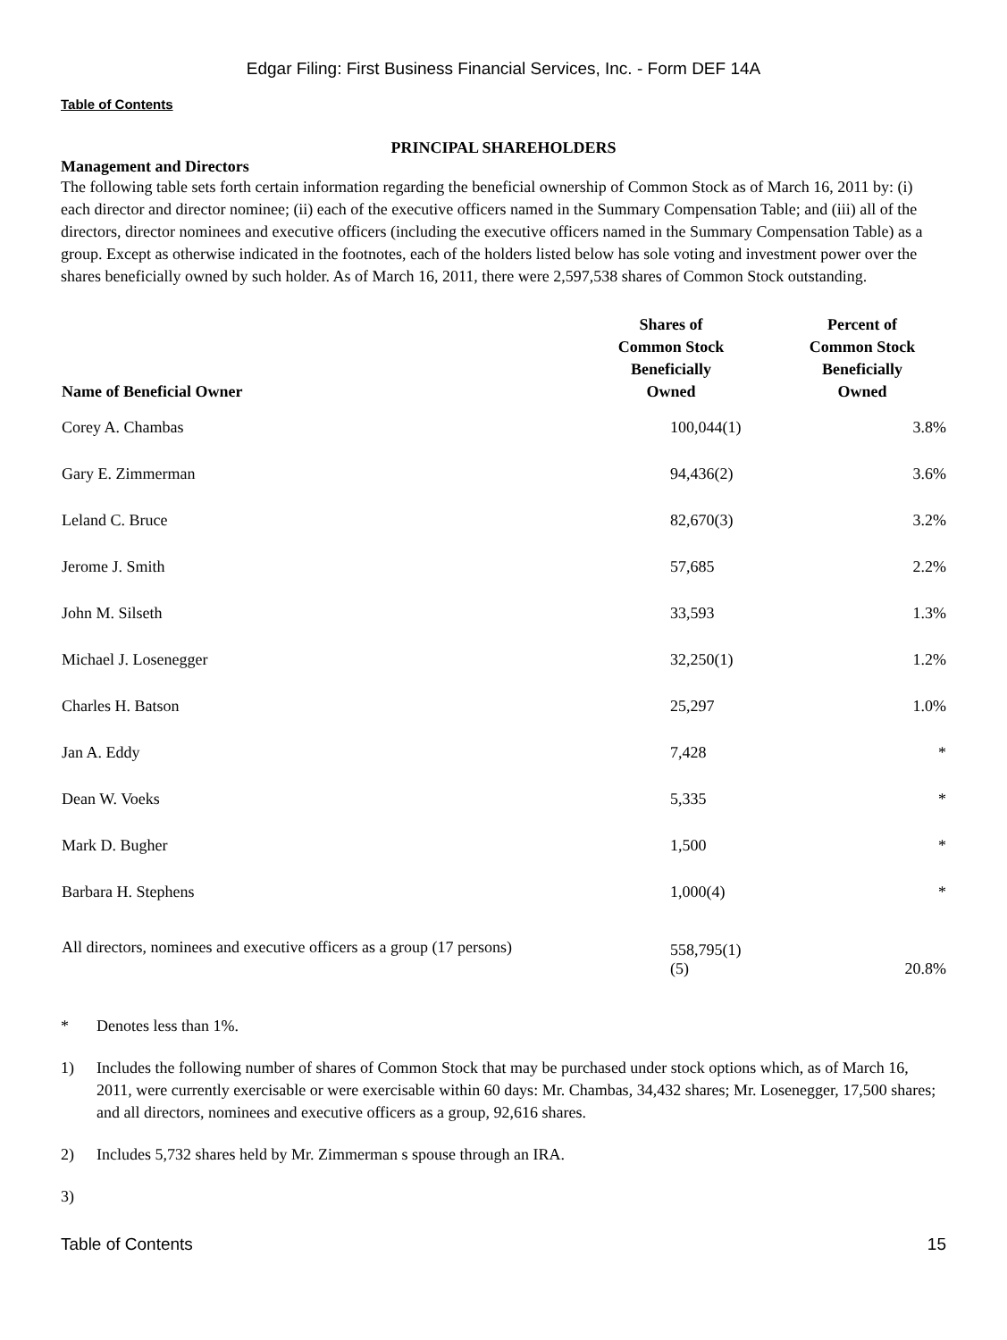Edgar Filing: First Business Financial Services, Inc. - Form DEF 14A
Table of Contents
PRINCIPAL SHAREHOLDERS
Management and Directors
The following table sets forth certain information regarding the beneficial ownership of Common Stock as of March 16, 2011 by: (i) each director and director nominee; (ii) each of the executive officers named in the Summary Compensation Table; and (iii) all of the directors, director nominees and executive officers (including the executive officers named in the Summary Compensation Table) as a group. Except as otherwise indicated in the footnotes, each of the holders listed below has sole voting and investment power over the shares beneficially owned by such holder. As of March 16, 2011, there were 2,597,538 shares of Common Stock outstanding.
| Name of Beneficial Owner | Shares of Common Stock Beneficially Owned | Percent of Common Stock Beneficially Owned |
| --- | --- | --- |
| Corey A. Chambas | 100,044(1) | 3.8% |
| Gary E. Zimmerman | 94,436(2) | 3.6% |
| Leland C. Bruce | 82,670(3) | 3.2% |
| Jerome J. Smith | 57,685 | 2.2% |
| John M. Silseth | 33,593 | 1.3% |
| Michael J. Losenegger | 32,250(1) | 1.2% |
| Charles H. Batson | 25,297 | 1.0% |
| Jan A. Eddy | 7,428 | * |
| Dean W. Voeks | 5,335 | * |
| Mark D. Bugher | 1,500 | * |
| Barbara H. Stephens | 1,000(4) | * |
| All directors, nominees and executive officers as a group (17 persons) | 558,795(1)(5) | 20.8% |
* Denotes less than 1%.
1) Includes the following number of shares of Common Stock that may be purchased under stock options which, as of March 16, 2011, were currently exercisable or were exercisable within 60 days: Mr. Chambas, 34,432 shares; Mr. Losenegger, 17,500 shares; and all directors, nominees and executive officers as a group, 92,616 shares.
2) Includes 5,732 shares held by Mr. Zimmerman s spouse through an IRA.
3)
Table of Contents 15